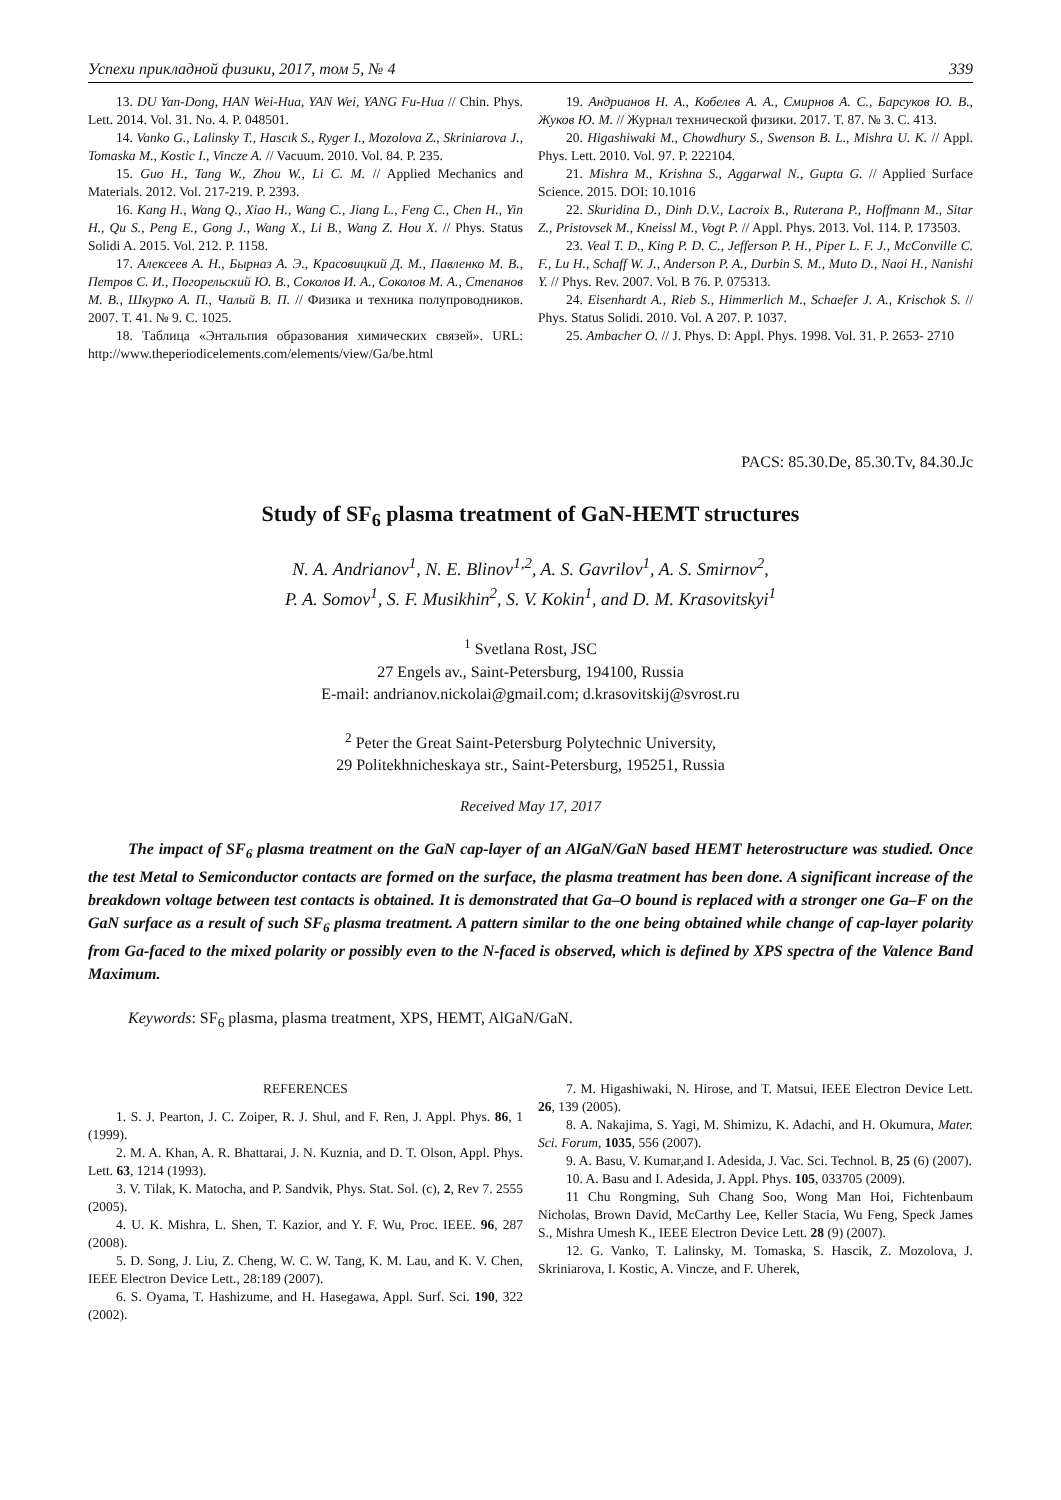Успехи прикладной физики, 2017, том 5, № 4 339
13. DU Yan-Dong, HAN Wei-Hua, YAN Wei, YANG Fu-Hua // Chin. Phys. Lett. 2014. Vol. 31. No. 4. P. 048501.
14. Vanko G., Lalinsky T., Hascık S., Ryger I., Mozolova Z., Skriniarova J., Tomaska M., Kostic I., Vincze A. // Vacuum. 2010. Vol. 84. P. 235.
15. Guo H., Tang W., Zhou W., Li C. M. // Applied Mechanics and Materials. 2012. Vol. 217-219. P. 2393.
16. Kang H., Wang Q., Xiao H., Wang C., Jiang L., Feng C., Chen H., Yin H., Qu S., Peng E., Gong J., Wang X., Li B., Wang Z. Hou X. // Phys. Status Solidi A. 2015. Vol. 212. P. 1158.
17. Алексеев А. Н., Бырназ А. Э., Красовицкий Д. М., Павленко М. В., Петров С. И., Погорельский Ю. В., Соколов И. А., Соколов М. А., Степанов М. В., Шкурко А. П., Чалый В. П. // Физика и техника полупроводников. 2007. Т. 41. № 9. С. 1025.
18. Таблица «Энтальпия образования химических связей». URL: http://www.theperiodicelements.com/elements/view/Ga/be.html
19. Андрианов Н. А., Кобелев А. А., Смирнов А. С., Барсуков Ю. В., Жуков Ю. М. // Журнал технической физики. 2017. Т. 87. № 3. С. 413.
20. Higashiwaki M., Chowdhury S., Swenson B. L., Mishra U. K. // Appl. Phys. Lett. 2010. Vol. 97. P. 222104.
21. Mishra M., Krishna S., Aggarwal N., Gupta G. // Applied Surface Science. 2015. DOI: 10.1016
22. Skuridina D., Dinh D.V., Lacroix B., Ruterana P., Hoffmann M., Sitar Z., Pristovsek M., Kneissl M., Vogt P. // Appl. Phys. 2013. Vol. 114. P. 173503.
23. Veal T. D., King P. D. C., Jefferson P. H., Piper L. F. J., McConville C. F., Lu H., Schaff W. J., Anderson P. A., Durbin S. M., Muto D., Naoi H., Nanishi Y. // Phys. Rev. 2007. Vol. B 76. P. 075313.
24. Eisenhardt A., Rieb S., Himmerlich M., Schaefer J. A., Krischok S. // Phys. Status Solidi. 2010. Vol. A 207. P. 1037.
25. Ambacher O. // J. Phys. D: Appl. Phys. 1998. Vol. 31. P. 2653- 2710
PACS: 85.30.De, 85.30.Tv, 84.30.Jc
Study of SF<sub>6</sub> plasma treatment of GaN-HEMT structures
N. A. Andrianov<sup>1</sup>, N. E. Blinov<sup>1,2</sup>, A. S. Gavrilov<sup>1</sup>, A. S. Smirnov<sup>2</sup>,
P. A. Somov<sup>1</sup>, S. F. Musikhin<sup>2</sup>, S. V. Kokin<sup>1</sup>, and D. M. Krasovitskyi<sup>1</sup>
<sup>1</sup> Svetlana Rost, JSC
27 Engels av., Saint-Petersburg, 194100, Russia
E-mail: andrianov.nickolai@gmail.com; d.krasovitskij@svrost.ru
<sup>2</sup> Peter the Great Saint-Petersburg Polytechnic University,
29 Politekhnicheskaya str., Saint-Petersburg, 195251, Russia
Received May 17, 2017
The impact of SF<sub>6</sub> plasma treatment on the GaN cap-layer of an AlGaN/GaN based HEMT heterostructure was studied. Once the test Metal to Semiconductor contacts are formed on the surface, the plasma treatment has been done. A significant increase of the breakdown voltage between test contacts is obtained. It is demonstrated that Ga–O bound is replaced with a stronger one Ga–F on the GaN surface as a result of such SF<sub>6</sub> plasma treatment. A pattern similar to the one being obtained while change of cap-layer polarity from Ga-faced to the mixed polarity or possibly even to the N-faced is observed, which is defined by XPS spectra of the Valence Band Maximum.
Keywords: SF<sub>6</sub> plasma, plasma treatment, XPS, HEMT, AlGaN/GaN.
REFERENCES
1. S. J. Pearton, J. C. Zoiper, R. J. Shul, and F. Ren, J. Appl. Phys. 86, 1 (1999).
2. M. A. Khan, A. R. Bhattarai, J. N. Kuznia, and D. T. Olson, Appl. Phys. Lett. 63, 1214 (1993).
3. V. Tilak, K. Matocha, and P. Sandvik, Phys. Stat. Sol. (c), 2, Rev 7. 2555 (2005).
4. U. K. Mishra, L. Shen, T. Kazior, and Y. F. Wu, Proc. IEEE. 96, 287 (2008).
5. D. Song, J. Liu, Z. Cheng, W. C. W. Tang, K. M. Lau, and K. V. Chen, IEEE Electron Device Lett., 28:189 (2007).
6. S. Oyama, T. Hashizume, and H. Hasegawa, Appl. Surf. Sci. 190, 322 (2002).
7. M. Higashiwaki, N. Hirose, and T. Matsui, IEEE Electron Device Lett. 26, 139 (2005).
8. A. Nakajima, S. Yagi, M. Shimizu, K. Adachi, and H. Okumura, Mater. Sci. Forum, 1035, 556 (2007).
9. A. Basu, V. Kumar,and I. Adesida, J. Vac. Sci. Technol. B, 25 (6) (2007).
10. A. Basu and I. Adesida, J. Appl. Phys. 105, 033705 (2009).
11 Chu Rongming, Suh Chang Soo, Wong Man Hoi, Fichtenbaum Nicholas, Brown David, McCarthy Lee, Keller Stacia, Wu Feng, Speck James S., Mishra Umesh K., IEEE Electron Device Lett. 28 (9) (2007).
12. G. Vanko, T. Lalinsky, M. Tomaska, S. Hascik, Z. Mozolova, J. Skriniarova, I. Kostic, A. Vincze, and F. Uherek,